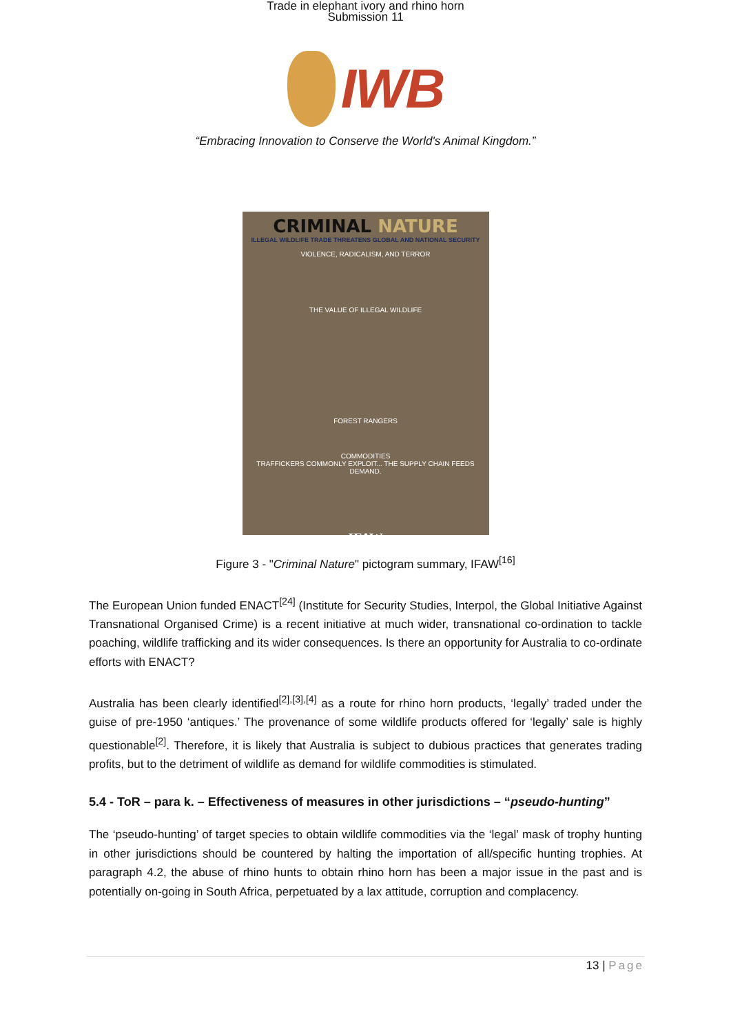Trade in elephant ivory and rhino horn
Submission 11
IWB
“Embracing Innovation to Conserve the World's Animal Kingdom.”
CRIMINAL NATURE
ILLEGAL WILDLIFE TRADE THREATENS GLOBAL AND NATIONAL SECURITY
VIOLENCE, RADICALISM, AND TERROR
THE VALUE OF ILLEGAL WILDLIFE
FOREST RANGERS
COMMODITIES
TRAFFICKERS COMMONLY EXPLOIT... THE SUPPLY CHAIN FEEDS DEMAND.
IFAW
Figure 3 - "Criminal Nature" pictogram summary, IFAW<sup>[16]</sup>
The European Union funded ENACT<sup>[24]</sup> (Institute for Security Studies, Interpol, the Global Initiative Against Transnational Organised Crime) is a recent initiative at much wider, transnational co-ordination to tackle poaching, wildlife trafficking and its wider consequences. Is there an opportunity for Australia to co-ordinate efforts with ENACT?
Australia has been clearly identified<sup>[2],[3],[4]</sup> as a route for rhino horn products, ‘legally’ traded under the guise of pre-1950 ‘antiques.’ The provenance of some wildlife products offered for ‘legally’ sale is highly questionable<sup>[2]</sup>. Therefore, it is likely that Australia is subject to dubious practices that generates trading profits, but to the detriment of wildlife as demand for wildlife commodities is stimulated.
5.4 - ToR – para k. – Effectiveness of measures in other jurisdictions – “pseudo-hunting”
The ‘pseudo-hunting’ of target species to obtain wildlife commodities via the ‘legal’ mask of trophy hunting in other jurisdictions should be countered by halting the importation of all/specific hunting trophies. At paragraph 4.2, the abuse of rhino hunts to obtain rhino horn has been a major issue in the past and is potentially on-going in South Africa, perpetuated by a lax attitude, corruption and complacency.
13 | Page